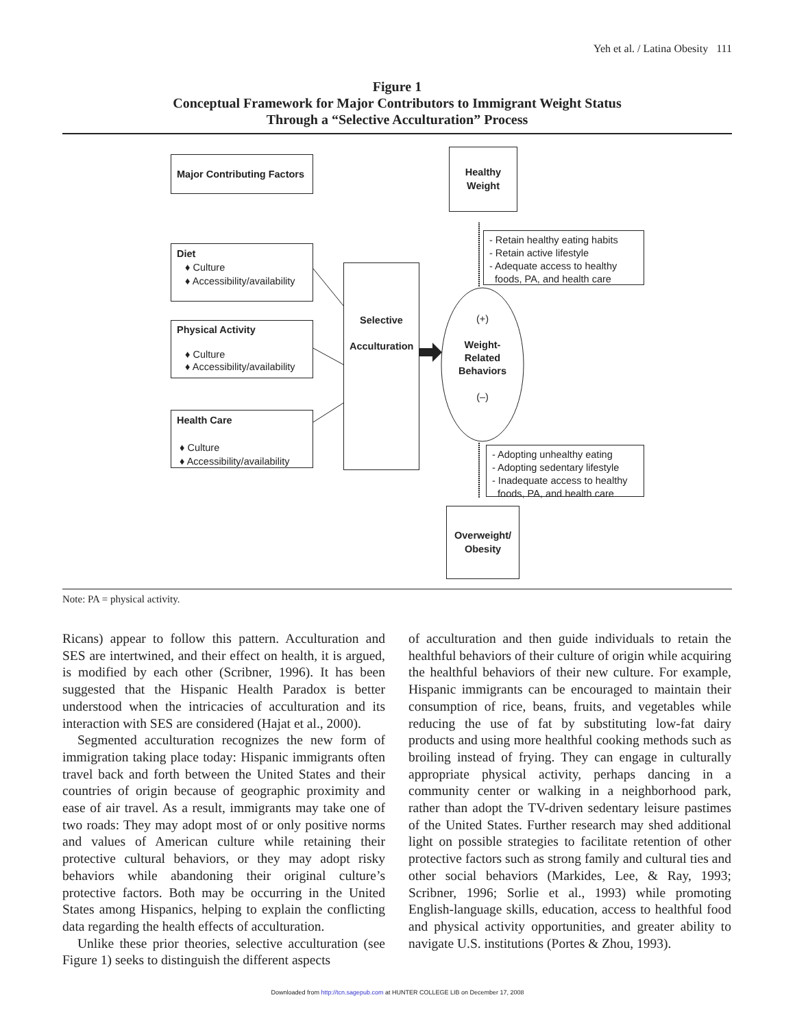Yeh et al. / Latina Obesity 111
Figure 1
Conceptual Framework for Major Contributors to Immigrant Weight Status
Through a “Selective Acculturation” Process
Major Contributing Factors
Healthy
Weight
- Retain healthy eating habits
- Retain active lifestyle
- Adequate access to healthy
foods, PA, and health care
Diet
♦ Culture
♦ Accessibility/availability
Selective
Acculturation
(+)
Weight-
Related
Behaviors
(–)
Physical Activity
♦ Culture
♦ Accessibility/availability
Health Care
♦ Culture
♦ Accessibility/availability
- Adopting unhealthy eating
- Adopting sedentary lifestyle
- Inadequate access to healthy
foods, PA, and health care
Overweight/
Obesity
Note: PA = physical activity.
Ricans) appear to follow this pattern. Acculturation and SES are intertwined, and their effect on health, it is argued, is modified by each other (Scribner, 1996). It has been suggested that the Hispanic Health Paradox is better understood when the intricacies of acculturation and its interaction with SES are considered (Hajat et al., 2000).
Segmented acculturation recognizes the new form of immigration taking place today: Hispanic immigrants often travel back and forth between the United States and their countries of origin because of geographic proximity and ease of air travel. As a result, immigrants may take one of two roads: They may adopt most of or only positive norms and values of American culture while retaining their protective cultural behaviors, or they may adopt risky behaviors while abandoning their original culture’s protective factors. Both may be occurring in the United States among Hispanics, helping to explain the conflicting data regarding the health effects of acculturation.
Unlike these prior theories, selective acculturation (see Figure 1) seeks to distinguish the different aspects
of acculturation and then guide individuals to retain the healthful behaviors of their culture of origin while acquiring the healthful behaviors of their new culture. For example, Hispanic immigrants can be encouraged to maintain their consumption of rice, beans, fruits, and vegetables while reducing the use of fat by substituting low-fat dairy products and using more healthful cooking methods such as broiling instead of frying. They can engage in culturally appropriate physical activity, perhaps dancing in a community center or walking in a neighborhood park, rather than adopt the TV-driven sedentary leisure pastimes of the United States. Further research may shed additional light on possible strategies to facilitate retention of other protective factors such as strong family and cultural ties and other social behaviors (Markides, Lee, & Ray, 1993; Scribner, 1996; Sorlie et al., 1993) while promoting English-language skills, education, access to healthful food and physical activity opportunities, and greater ability to navigate U.S. institutions (Portes & Zhou, 1993).
Downloaded from http://tcn.sagepub.com at HUNTER COLLEGE LIB on December 17, 2008